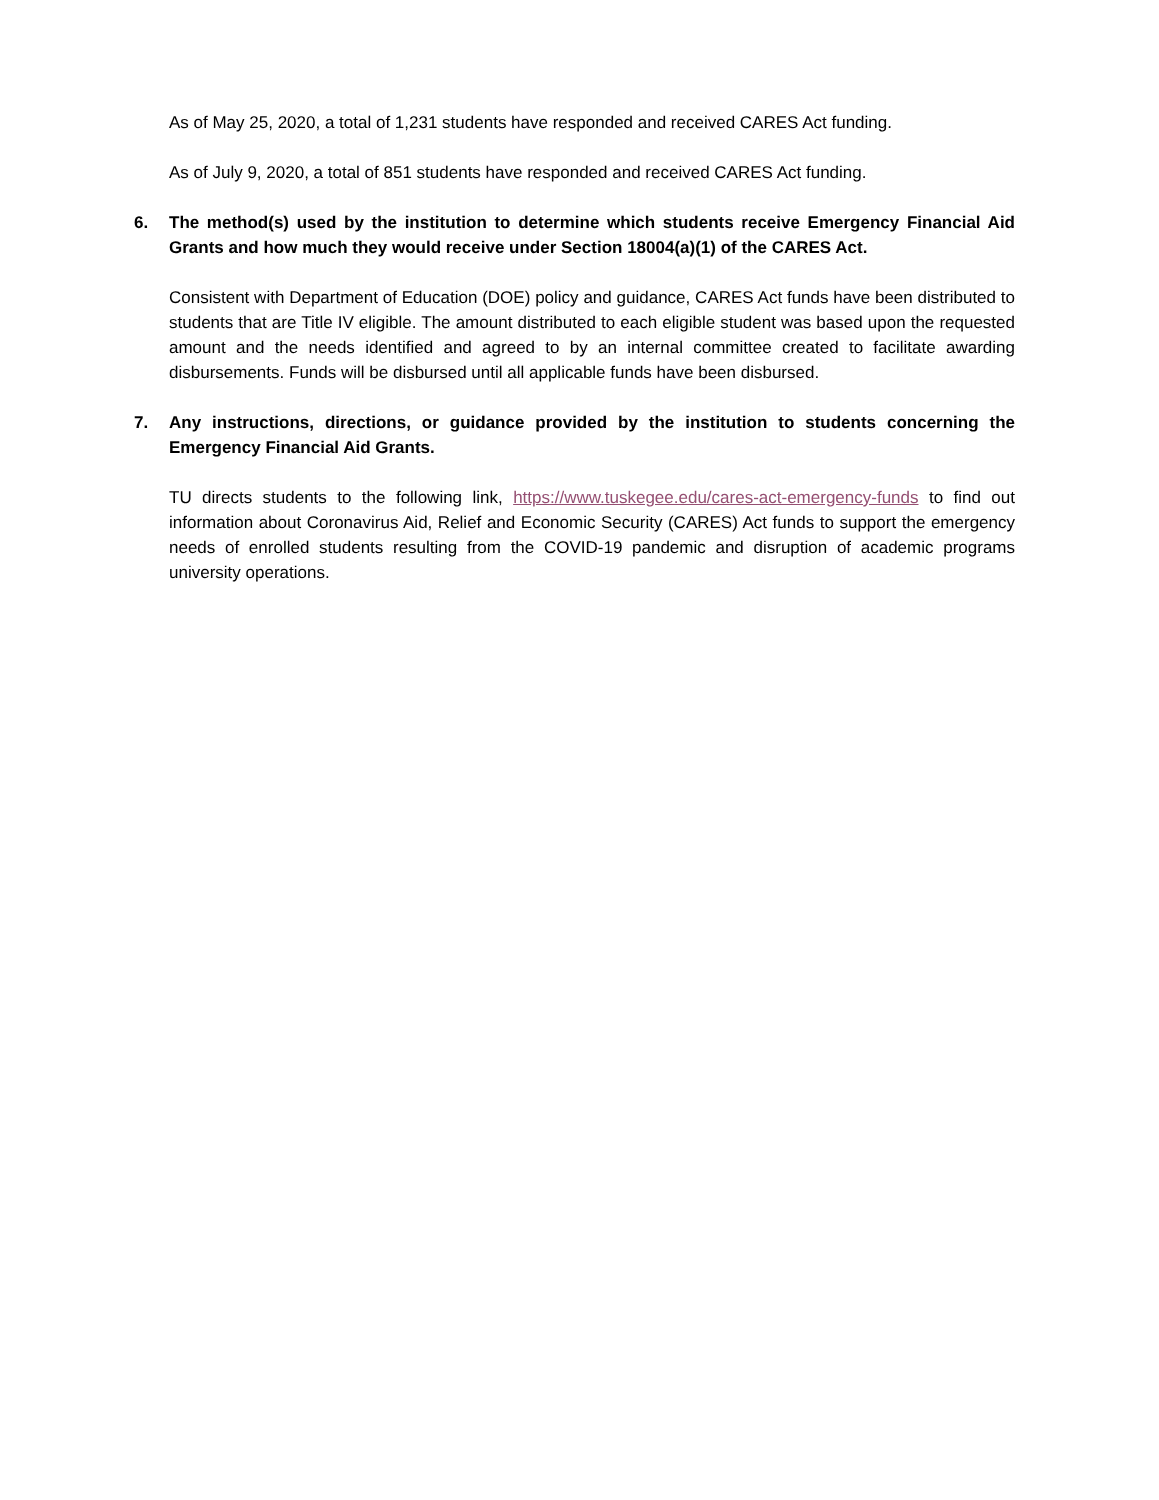As of May 25, 2020, a total of 1,231 students have responded and received CARES Act funding.
As of July 9, 2020, a total of 851 students have responded and received CARES Act funding.
6. The method(s) used by the institution to determine which students receive Emergency Financial Aid Grants and how much they would receive under Section 18004(a)(1) of the CARES Act.
Consistent with Department of Education (DOE) policy and guidance, CARES Act funds have been distributed to students that are Title IV eligible. The amount distributed to each eligible student was based upon the requested amount and the needs identified and agreed to by an internal committee created to facilitate awarding disbursements. Funds will be disbursed until all applicable funds have been disbursed.
7. Any instructions, directions, or guidance provided by the institution to students concerning the Emergency Financial Aid Grants.
TU directs students to the following link, https://www.tuskegee.edu/cares-act-emergency-funds to find out information about Coronavirus Aid, Relief and Economic Security (CARES) Act funds to support the emergency needs of enrolled students resulting from the COVID-19 pandemic and disruption of academic programs university operations.